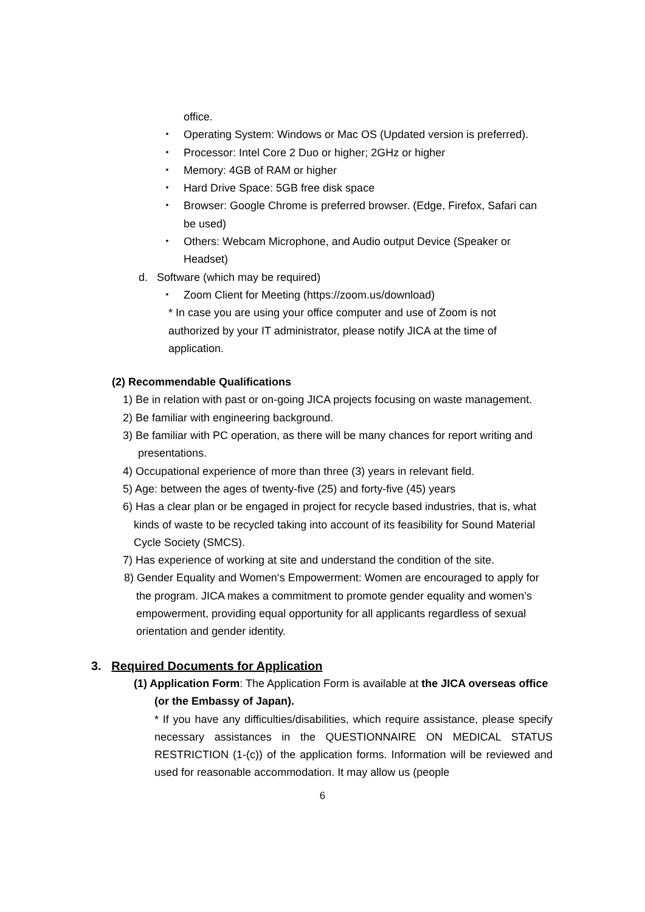office.
・ Operating System: Windows or Mac OS (Updated version is preferred).
・ Processor: Intel Core 2 Duo or higher; 2GHz or higher
・ Memory: 4GB of RAM or higher
・ Hard Drive Space: 5GB free disk space
・ Browser: Google Chrome is preferred browser. (Edge, Firefox, Safari can be used)
・ Others: Webcam Microphone, and Audio output Device (Speaker or Headset)
d. Software (which may be required)
・ Zoom Client for Meeting (https://zoom.us/download)
* In case you are using your office computer and use of Zoom is not authorized by your IT administrator, please notify JICA at the time of application.
(2) Recommendable Qualifications
1) Be in relation with past or on-going JICA projects focusing on waste management.
2) Be familiar with engineering background.
3) Be familiar with PC operation, as there will be many chances for report writing and presentations.
4) Occupational experience of more than three (3) years in relevant field.
5) Age: between the ages of twenty-five (25) and forty-five (45) years
6) Has a clear plan or be engaged in project for recycle based industries, that is, what kinds of waste to be recycled taking into account of its feasibility for Sound Material Cycle Society (SMCS).
7) Has experience of working at site and understand the condition of the site.
8) Gender Equality and Women‘s Empowerment: Women are encouraged to apply for the program. JICA makes a commitment to promote gender equality and women’s empowerment, providing equal opportunity for all applicants regardless of sexual orientation and gender identity.
3. Required Documents for Application
(1) Application Form: The Application Form is available at the JICA overseas office (or the Embassy of Japan).
* If you have any difficulties/disabilities, which require assistance, please specify necessary assistances in the QUESTIONNAIRE ON MEDICAL STATUS RESTRICTION (1-(c)) of the application forms. Information will be reviewed and used for reasonable accommodation. It may allow us (people
6